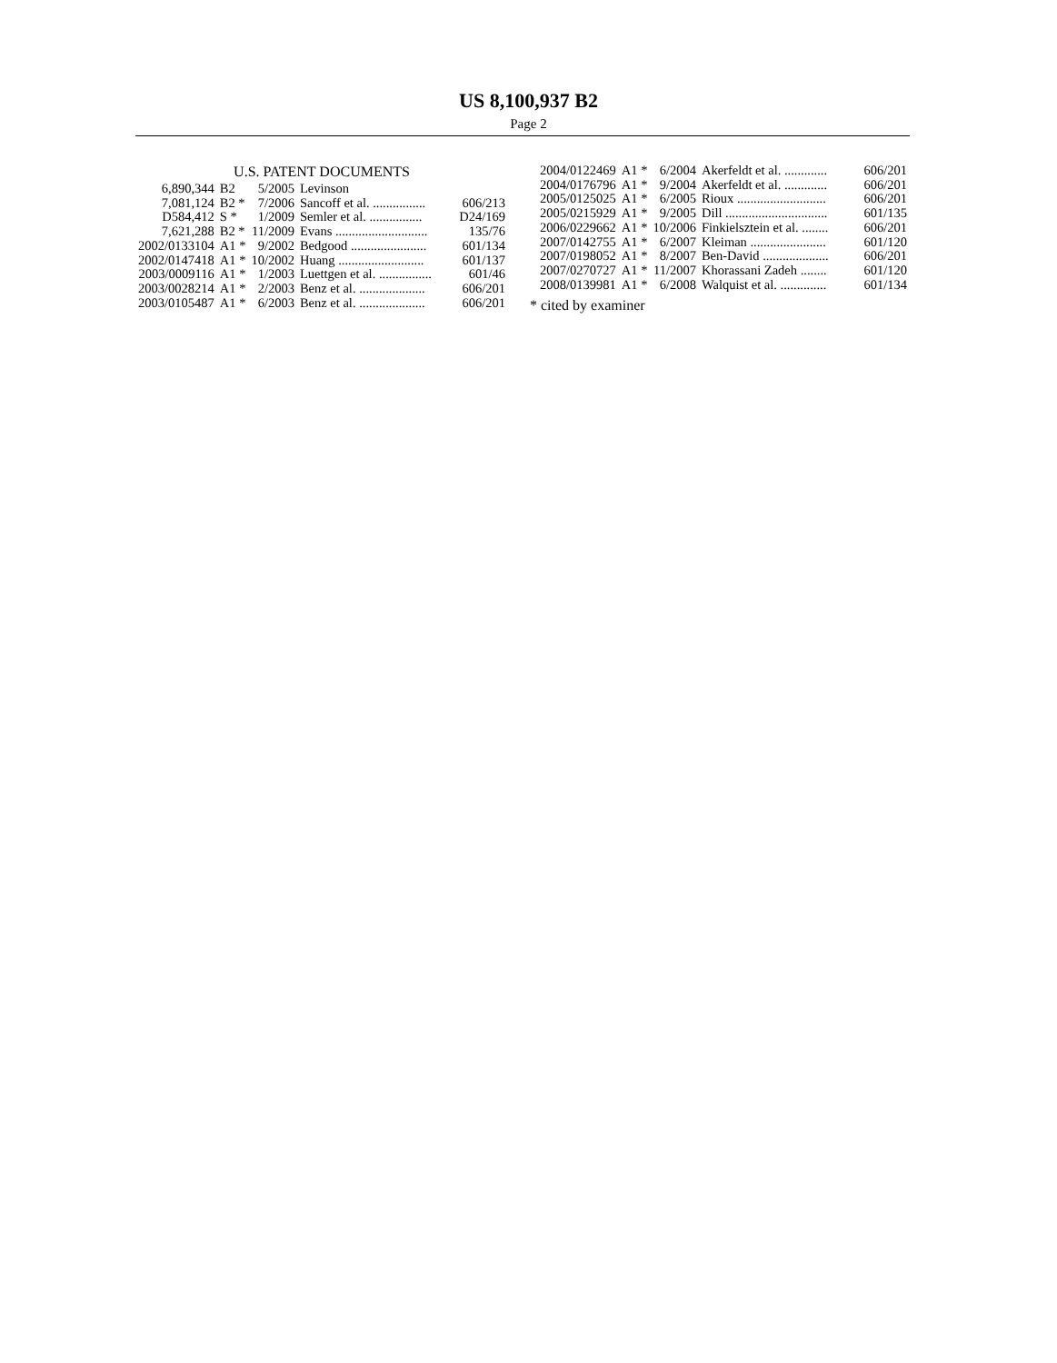US 8,100,937 B2
Page 2
U.S. PATENT DOCUMENTS
| 6,890,344 | B2 | 5/2005 | Levinson | |
| 7,081,124 | B2 * | 7/2006 | Sancoff et al. ................ | 606/213 |
| D584,412 | S * | 1/2009 | Semler et al. ................ | D24/169 |
| 7,621,288 | B2 * | 11/2009 | Evans ............................ | 135/76 |
| 2002/0133104 | A1 * | 9/2002 | Bedgood ....................... | 601/134 |
| 2002/0147418 | A1 * | 10/2002 | Huang .......................... | 601/137 |
| 2003/0009116 | A1 * | 1/2003 | Luettgen et al. ................ | 601/46 |
| 2003/0028214 | A1 * | 2/2003 | Benz et al. .................... | 606/201 |
| 2003/0105487 | A1 * | 6/2003 | Benz et al. .................... | 606/201 |
| 2004/0122469 | A1 * | 6/2004 | Akerfeldt et al. ............. | 606/201 |
| 2004/0176796 | A1 * | 9/2004 | Akerfeldt et al. ............. | 606/201 |
| 2005/0125025 | A1 * | 6/2005 | Rioux ........................... | 606/201 |
| 2005/0215929 | A1 * | 9/2005 | Dill ............................... | 601/135 |
| 2006/0229662 | A1 * | 10/2006 | Finkielsztein et al. ........ | 606/201 |
| 2007/0142755 | A1 * | 6/2007 | Kleiman ....................... | 601/120 |
| 2007/0198052 | A1 * | 8/2007 | Ben-David .................... | 606/201 |
| 2007/0270727 | A1 * | 11/2007 | Khorassani Zadeh ........ | 601/120 |
| 2008/0139981 | A1 * | 6/2008 | Walquist et al. .............. | 601/134 |
* cited by examiner